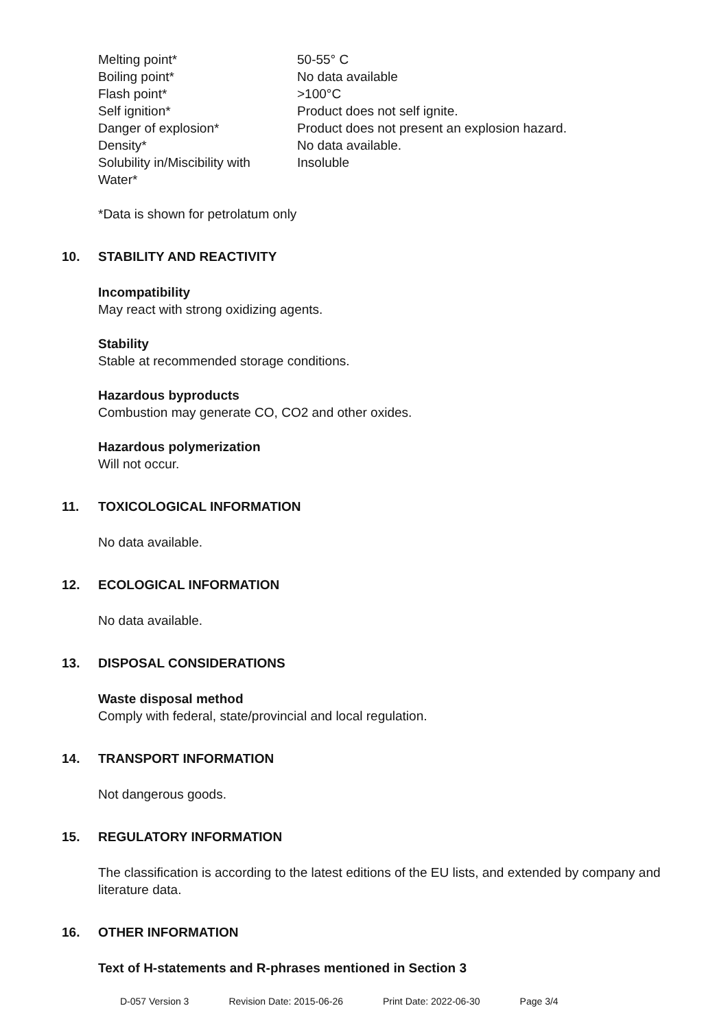| Melting point* | 50-55° C |
| Boiling point* | No data available |
| Flash point* | >100°C |
| Self ignition* | Product does not self ignite. |
| Danger of explosion* | Product does not present an explosion hazard. |
| Density* | No data available. |
| Solubility in/Miscibility with Water* | Insoluble |
*Data is shown for petrolatum only
10. STABILITY AND REACTIVITY
Incompatibility
May react with strong oxidizing agents.
Stability
Stable at recommended storage conditions.
Hazardous byproducts
Combustion may generate CO, CO2 and other oxides.
Hazardous polymerization
Will not occur.
11. TOXICOLOGICAL INFORMATION
No data available.
12. ECOLOGICAL INFORMATION
No data available.
13. DISPOSAL CONSIDERATIONS
Waste disposal method
Comply with federal, state/provincial and local regulation.
14. TRANSPORT INFORMATION
Not dangerous goods.
15. REGULATORY INFORMATION
The classification is according to the latest editions of the EU lists, and extended by company and literature data.
16. OTHER INFORMATION
Text of H-statements and R-phrases mentioned in Section 3
D-057 Version 3 Revision Date: 2015-06-26 Print Date: 2022-06-30 Page 3/4